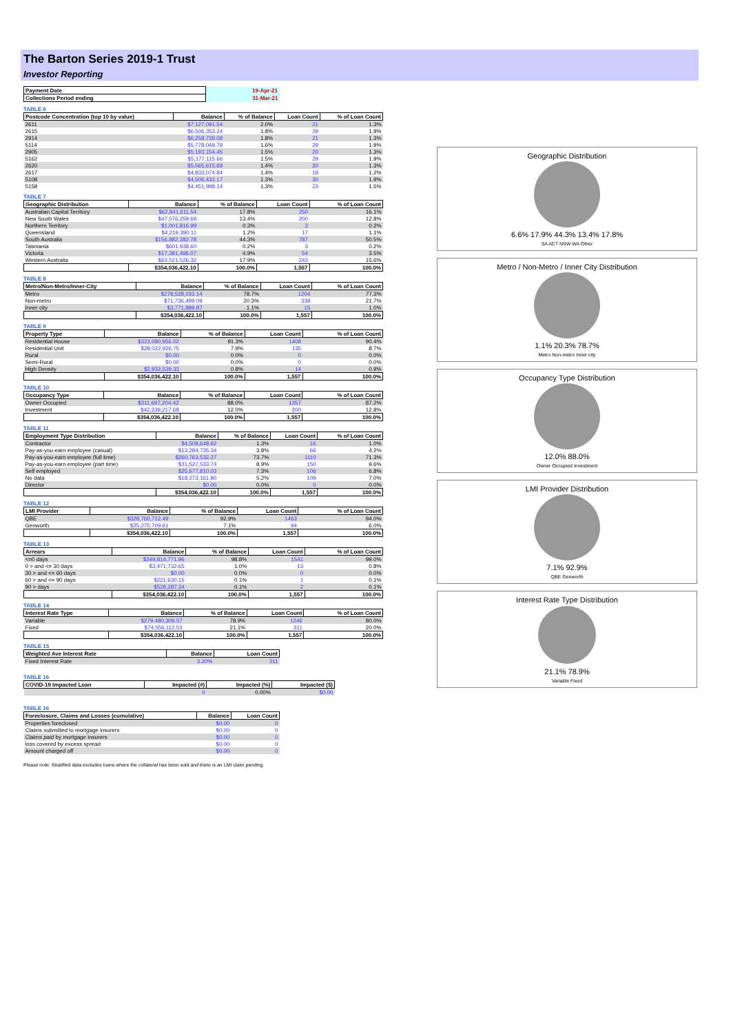The Barton Series 2019-1 Trust
Investor Reporting
| Payment Date | 19-Apr-21 |
| Collections Period ending | 31-Mar-21 |
TABLE 6
| Postcode Concentration (top 10 by value) | Balance | % of Balance | Loan Count | % of Loan Count |
| --- | --- | --- | --- | --- |
| 2611 | $7,127,091.54 | 2.0% | 21 | 1.3% |
| 2615 | $6,506,353.24 | 1.8% | 29 | 1.9% |
| 2914 | $6,258,739.08 | 1.8% | 21 | 1.3% |
| 5114 | $5,778,049.79 | 1.6% | 29 | 1.9% |
| 2905 | $5,193,154.45 | 1.5% | 20 | 1.3% |
| 5162 | $5,177,115.66 | 1.5% | 29 | 1.9% |
| 2620 | $5,065,615.69 | 1.4% | 20 | 1.3% |
| 2617 | $4,833,074.84 | 1.4% | 19 | 1.2% |
| 5108 | $4,506,432.17 | 1.3% | 30 | 1.9% |
| 5158 | $4,451,998.14 | 1.3% | 23 | 1.5% |
TABLE 7
| Geographic Distribution | Balance | % of Balance | Loan Count | % of Loan Count |
| --- | --- | --- | --- | --- |
| Australian Capital Territory | $62,841,611.54 | 17.8% | 250 | 16.1% |
| New South Wales | $47,576,259.69 | 13.4% | 200 | 12.8% |
| Northern Territory | $1,001,816.99 | 0.3% | 3 | 0.2% |
| Queensland | $4,219,390.11 | 1.2% | 17 | 1.1% |
| South Australia | $156,882,382.78 | 44.3% | 787 | 50.5% |
| Tasmania | $601,938.60 | 0.2% | 3 | 0.2% |
| Victoria | $17,391,496.07 | 4.9% | 54 | 3.5% |
| Western Australia | $63,521,526.32 | 17.9% | 243 | 15.6% |
| | $354,036,422.10 | 100.0% | 1,557 | 100.0% |
TABLE 8
| Metro/Non-Metro/Inner-City | Balance | % of Balance | Loan Count | % of Loan Count |
| --- | --- | --- | --- | --- |
| Metro | $278,528,033.14 | 78.7% | 1204 | 77.3% |
| Non-metro | $71,736,499.09 | 20.3% | 338 | 21.7% |
| Inner city | $3,771,889.87 | 1.1% | 15 | 1.0% |
| | $354,036,422.10 | 100.0% | 1,557 | 100.0% |
TABLE 9
| Property Type | Balance | % of Balance | Loan Count | % of Loan Count |
| --- | --- | --- | --- | --- |
| Residential House | $323,080,956.02 | 91.3% | 1408 | 90.4% |
| Residential Unit | $28,022,926.75 | 7.9% | 135 | 8.7% |
| Rural | $0.00 | 0.0% | 0 | 0.0% |
| Semi-Rural | $0.00 | 0.0% | 0 | 0.0% |
| High Density | $2,932,539.33 | 0.8% | 14 | 0.9% |
| | $354,036,422.10 | 100.0% | 1,557 | 100.0% |
TABLE 10
| Occupancy Type | Balance | % of Balance | Loan Count | % of Loan Count |
| --- | --- | --- | --- | --- |
| Owner Occupied | $311,697,204.42 | 88.0% | 1357 | 87.2% |
| Investment | $42,339,217.68 | 12.0% | 200 | 12.8% |
| | $354,036,422.10 | 100.0% | 1,557 | 100.0% |
TABLE 11
| Employment Type Distribution | Balance | % of Balance | Loan Count | % of Loan Count |
| --- | --- | --- | --- | --- |
| Contractor | $4,509,648.92 | 1.3% | 16 | 1.0% |
| Pay-as-you-earn employee (casual) | $13,284,735.34 | 3.8% | 66 | 4.2% |
| Pay-as-you-earn employee (full time) | $260,763,532.27 | 73.7% | 1110 | 71.3% |
| Pay-as-you-earn employee (part time) | $31,527,533.74 | 8.9% | 150 | 9.6% |
| Self employed | $25,677,810.03 | 7.3% | 106 | 6.8% |
| No data | $18,273,161.80 | 5.2% | 109 | 7.0% |
| Director | $0.00 | 0.0% | 0 | 0.0% |
| | $354,036,422.10 | 100.0% | 1,557 | 100.0% |
TABLE 12
| LMI Provider | Balance | % of Balance | Loan Count | % of Loan Count |
| --- | --- | --- | --- | --- |
| QBE | $328,760,712.49 | 92.9% | 1463 | 94.0% |
| Genworth | $25,275,709.61 | 7.1% | 94 | 6.0% |
| | $354,036,422.10 | 100.0% | 1,557 | 100.0% |
TABLE 13
| Arrears | Balance | % of Balance | Loan Count | % of Loan Count |
| --- | --- | --- | --- | --- |
| <=0 days | $349,814,771.96 | 98.8% | 1541 | 99.0% |
| 0 > and <= 30 days | $3,471,732.65 | 1.0% | 13 | 0.8% |
| 30 > and <= 60 days | $0.00 | 0.0% | 0 | 0.0% |
| 60 > and <= 90 days | $221,630.15 | 0.1% | 1 | 0.1% |
| 90 > days | $528,287.34 | 0.1% | 2 | 0.1% |
| | $354,036,422.10 | 100.0% | 1,557 | 100.0% |
TABLE 14
| Interest Rate Type | Balance | % of Balance | Loan Count | % of Loan Count |
| --- | --- | --- | --- | --- |
| Variable | $279,480,309.57 | 78.9% | 1246 | 80.0% |
| Fixed | $74,556,112.53 | 21.1% | 311 | 20.0% |
| | $354,036,422.10 | 100.0% | 1,557 | 100.0% |
TABLE 15
| Weighted Ave Interest Rate | Balance | Loan Count |
| --- | --- | --- |
| Fixed Interest Rate | 3.20% | 311 |
TABLE 16
| COVID-19 Impacted Loan | Impacted (#) | Impacted (%) | Impacted ($) |
| --- | --- | --- | --- |
| | 0 | 0.00% | $0.00 |
TABLE 16
| Foreclosure, Claims and Losses (cumulative) | Balance | Loan Count |
| --- | --- | --- |
| Properties foreclosed | $0.00 | 0 |
| Claims submitted to mortgage insurers | $0.00 | 0 |
| Claims paid by mortgage insurers | $0.00 | 0 |
| loss covered by excess spread | $0.00 | 0 |
| Amount charged off | $0.00 | 0 |
Please note: Stratified data excludes loans where the collateral has been sold and there is an LMI claim pending.
Geographic Distribution
6.6% 17.9% 44.3% 13.4% 17.8%
SA ACT NSW WA Other
Metro / Non-Metro / Inner City Distribution
1.1% 20.3% 78.7%
Metro Non-metro Inner city
Occupancy Type Distribution
12.0% 88.0%
Owner Occupied Investment
LMI Provider Distribution
7.1% 92.9%
QBE Genworth
Interest Rate Type Distribution
21.1% 78.9%
Variable Fixed